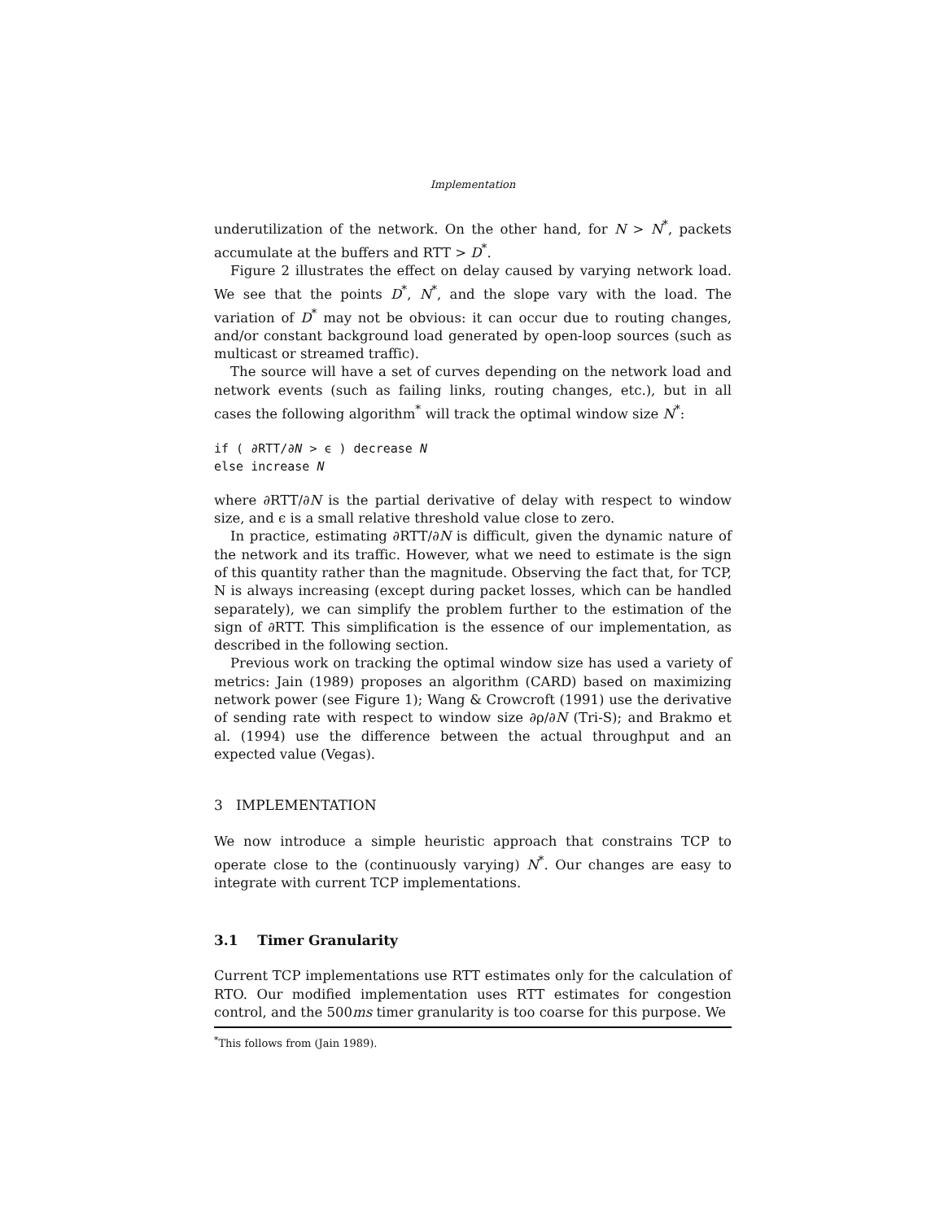Implementation
underutilization of the network. On the other hand, for N > N<sup>*</sup>, packets accumulate at the buffers and RTT > D<sup>*</sup>.
Figure 2 illustrates the effect on delay caused by varying network load. We see that the points D<sup>*</sup>, N<sup>*</sup>, and the slope vary with the load. The variation of D<sup>*</sup> may not be obvious: it can occur due to routing changes, and/or constant background load generated by open-loop sources (such as multicast or streamed traffic).
The source will have a set of curves depending on the network load and network events (such as failing links, routing changes, etc.), but in all cases the following algorithm<sup>*</sup> will track the optimal window size N<sup>*</sup>:
if ( ∂RTT/∂N > ϵ ) decrease N
else increase N
where ∂RTT/∂N is the partial derivative of delay with respect to window size, and ϵ is a small relative threshold value close to zero.
In practice, estimating ∂RTT/∂N is difficult, given the dynamic nature of the network and its traffic. However, what we need to estimate is the sign of this quantity rather than the magnitude. Observing the fact that, for TCP, N is always increasing (except during packet losses, which can be handled separately), we can simplify the problem further to the estimation of the sign of ∂RTT. This simplification is the essence of our implementation, as described in the following section.
Previous work on tracking the optimal window size has used a variety of metrics: Jain (1989) proposes an algorithm (CARD) based on maximizing network power (see Figure 1); Wang & Crowcroft (1991) use the derivative of sending rate with respect to window size ∂ρ/∂N (Tri-S); and Brakmo et al. (1994) use the difference between the actual throughput and an expected value (Vegas).
3 IMPLEMENTATION
We now introduce a simple heuristic approach that constrains TCP to operate close to the (continuously varying) N<sup>*</sup>. Our changes are easy to integrate with current TCP implementations.
3.1 Timer Granularity
Current TCP implementations use RTT estimates only for the calculation of RTO. Our modified implementation uses RTT estimates for congestion control, and the 500ms timer granularity is too coarse for this purpose. We
<sup>*</sup> This follows from (Jain 1989).